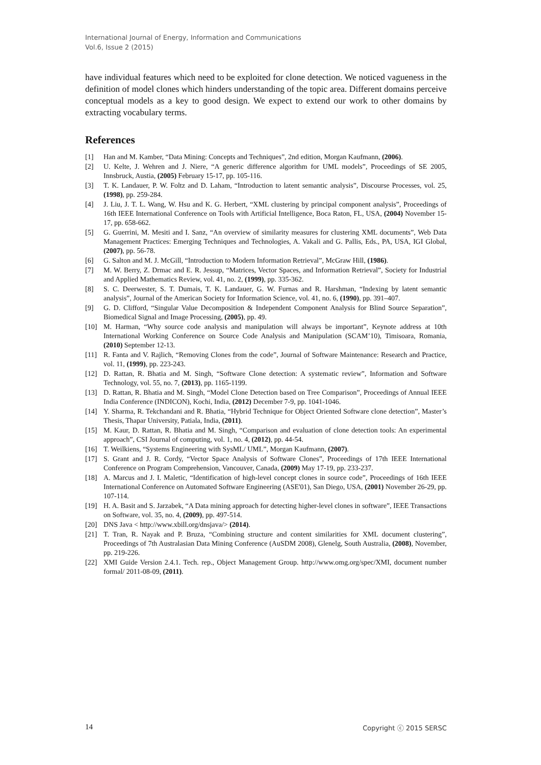International Journal of Energy, Information and Communications
Vol.6, Issue 2 (2015)
have individual features which need to be exploited for clone detection. We noticed vagueness in the definition of model clones which hinders understanding of the topic area. Different domains perceive conceptual models as a key to good design. We expect to extend our work to other domains by extracting vocabulary terms.
References
[1] Han and M. Kamber, “Data Mining: Concepts and Techniques”, 2nd edition, Morgan Kaufmann, (2006).
[2] U. Kelte, J. Wehren and J. Niere, “A generic difference algorithm for UML models”, Proceedings of SE 2005, Innsbruck, Austia, (2005) February 15-17, pp. 105-116.
[3] T. K. Landauer, P. W. Foltz and D. Laham, “Introduction to latent semantic analysis”, Discourse Processes, vol. 25, (1998), pp. 259-284.
[4] J. Liu, J. T. L. Wang, W. Hsu and K. G. Herbert, “XML clustering by principal component analysis”, Proceedings of 16th IEEE International Conference on Tools with Artificial Intelligence, Boca Raton, FL, USA, (2004) November 15-17, pp. 658-662.
[5] G. Guerrini, M. Mesiti and I. Sanz, “An overview of similarity measures for clustering XML documents”, Web Data Management Practices: Emerging Techniques and Technologies, A. Vakali and G. Pallis, Eds., PA, USA, IGI Global, (2007), pp. 56-78.
[6] G. Salton and M. J. McGill, “Introduction to Modern Information Retrieval”, McGraw Hill, (1986).
[7] M. W. Berry, Z. Drmac and E. R. Jessup, “Matrices, Vector Spaces, and Information Retrieval”, Society for Industrial and Applied Mathematics Review, vol. 41, no. 2, (1999), pp. 335-362.
[8] S. C. Deerwester, S. T. Dumais, T. K. Landauer, G. W. Furnas and R. Harshman, “Indexing by latent semantic analysis”, Journal of the American Society for Information Science, vol. 41, no. 6, (1990), pp. 391–407.
[9] G. D. Clifford, “Singular Value Decomposition & Independent Component Analysis for Blind Source Separation”, Biomedical Signal and Image Processing, (2005), pp. 49.
[10] M. Harman, “Why source code analysis and manipulation will always be important”, Keynote address at 10th International Working Conference on Source Code Analysis and Manipulation (SCAM’10), Timisoara, Romania, (2010) September 12-13.
[11] R. Fanta and V. Rajlich, “Removing Clones from the code”, Journal of Software Maintenance: Research and Practice, vol. 11, (1999), pp. 223-243.
[12] D. Rattan, R. Bhatia and M. Singh, “Software Clone detection: A systematic review”, Information and Software Technology, vol. 55, no. 7, (2013), pp. 1165-1199.
[13] D. Rattan, R. Bhatia and M. Singh, “Model Clone Detection based on Tree Comparison”, Proceedings of Annual IEEE India Conference (INDICON), Kochi, India, (2012) December 7-9, pp. 1041-1046.
[14] Y. Sharma, R. Tekchandani and R. Bhatia, “Hybrid Technique for Object Oriented Software clone detection”, Master’s Thesis, Thapar University, Patiala, India, (2011).
[15] M. Kaur, D. Rattan, R. Bhatia and M. Singh, “Comparison and evaluation of clone detection tools: An experimental approach”, CSI Journal of computing, vol. 1, no. 4, (2012), pp. 44-54.
[16] T. Weilkiens, “Systems Engineering with SysML/ UML”, Morgan Kaufmann, (2007).
[17] S. Grant and J. R. Cordy, “Vector Space Analysis of Software Clones”, Proceedings of 17th IEEE International Conference on Program Comprehension, Vancouver, Canada, (2009) May 17-19, pp. 233-237.
[18] A. Marcus and J. I. Maletic, “Identification of high-level concept clones in source code”, Proceedings of 16th IEEE International Conference on Automated Software Engineering (ASE'01), San Diego, USA, (2001) November 26-29, pp. 107-114.
[19] H. A. Basit and S. Jarzabek, “A Data mining approach for detecting higher-level clones in software”, IEEE Transactions on Software, vol. 35, no. 4, (2009), pp. 497-514.
[20] DNS Java < http://www.xbill.org/dnsjava/> (2014).
[21] T. Tran, R. Nayak and P. Bruza, “Combining structure and content similarities for XML document clustering”, Proceedings of 7th Australasian Data Mining Conference (AuSDM 2008), Glenelg, South Australia, (2008), November, pp. 219-226.
[22] XMI Guide Version 2.4.1. Tech. rep., Object Management Group. http://www.omg.org/spec/XMI, document number formal/ 2011-08-09, (2011).
14 Copyright ⓒ 2015 SERSC